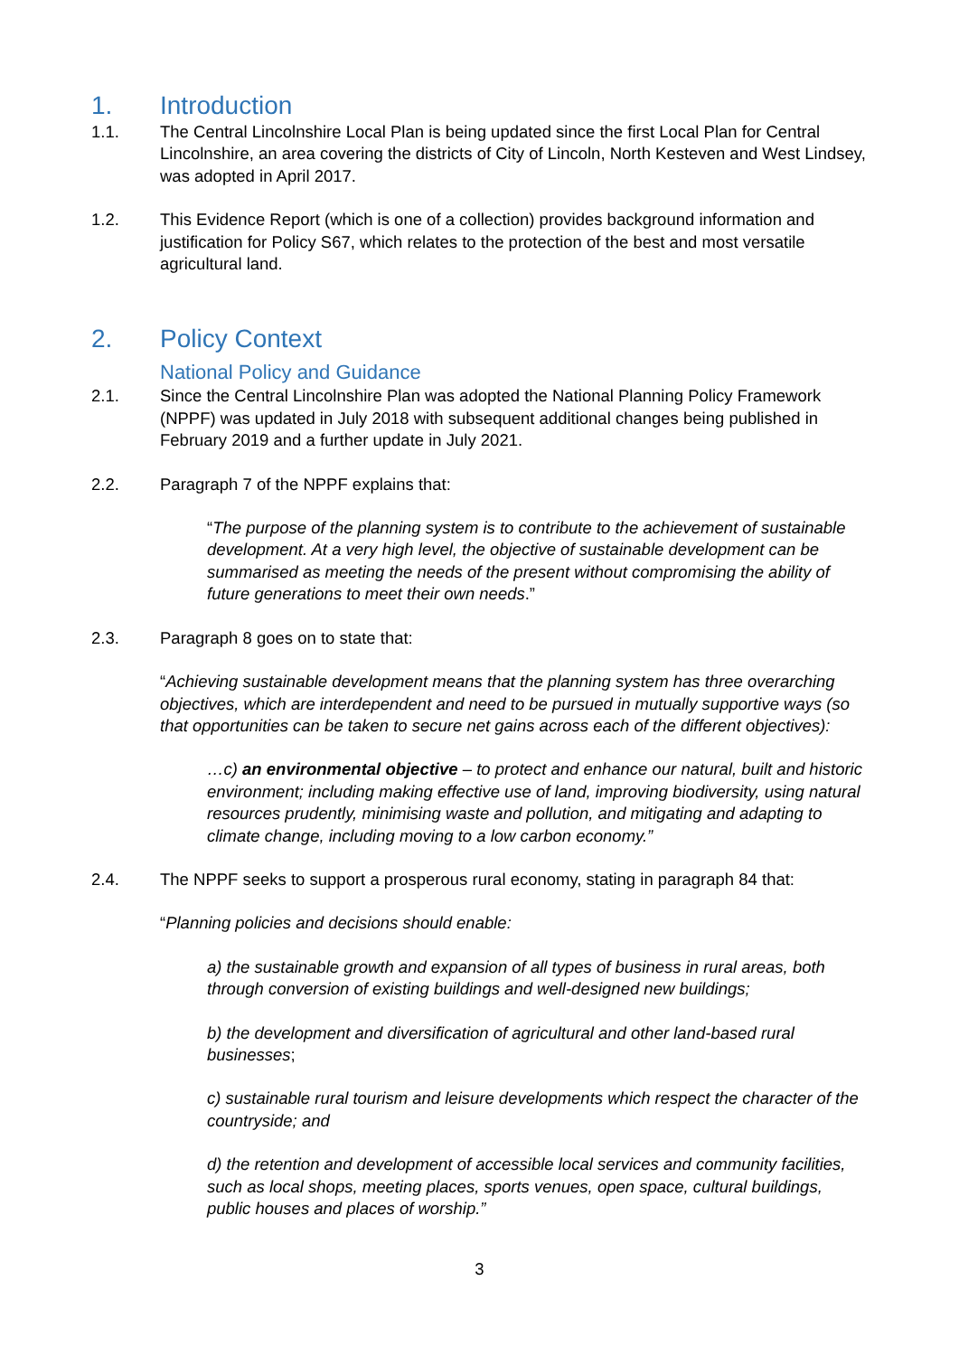1. Introduction
1.1. The Central Lincolnshire Local Plan is being updated since the first Local Plan for Central Lincolnshire, an area covering the districts of City of Lincoln, North Kesteven and West Lindsey, was adopted in April 2017.
1.2. This Evidence Report (which is one of a collection) provides background information and justification for Policy S67, which relates to the protection of the best and most versatile agricultural land.
2. Policy Context
National Policy and Guidance
2.1. Since the Central Lincolnshire Plan was adopted the National Planning Policy Framework (NPPF) was updated in July 2018 with subsequent additional changes being published in February 2019 and a further update in July 2021.
2.2. Paragraph 7 of the NPPF explains that:
“The purpose of the planning system is to contribute to the achievement of sustainable development. At a very high level, the objective of sustainable development can be summarised as meeting the needs of the present without compromising the ability of future generations to meet their own needs.”
2.3. Paragraph 8 goes on to state that:
“Achieving sustainable development means that the planning system has three overarching objectives, which are interdependent and need to be pursued in mutually supportive ways (so that opportunities can be taken to secure net gains across each of the different objectives):
…c) an environmental objective – to protect and enhance our natural, built and historic environment; including making effective use of land, improving biodiversity, using natural resources prudently, minimising waste and pollution, and mitigating and adapting to climate change, including moving to a low carbon economy.”
2.4. The NPPF seeks to support a prosperous rural economy, stating in paragraph 84 that:
“Planning policies and decisions should enable:
a) the sustainable growth and expansion of all types of business in rural areas, both through conversion of existing buildings and well-designed new buildings;
b) the development and diversification of agricultural and other land-based rural businesses;
c) sustainable rural tourism and leisure developments which respect the character of the countryside; and
d) the retention and development of accessible local services and community facilities, such as local shops, meeting places, sports venues, open space, cultural buildings, public houses and places of worship.”
3